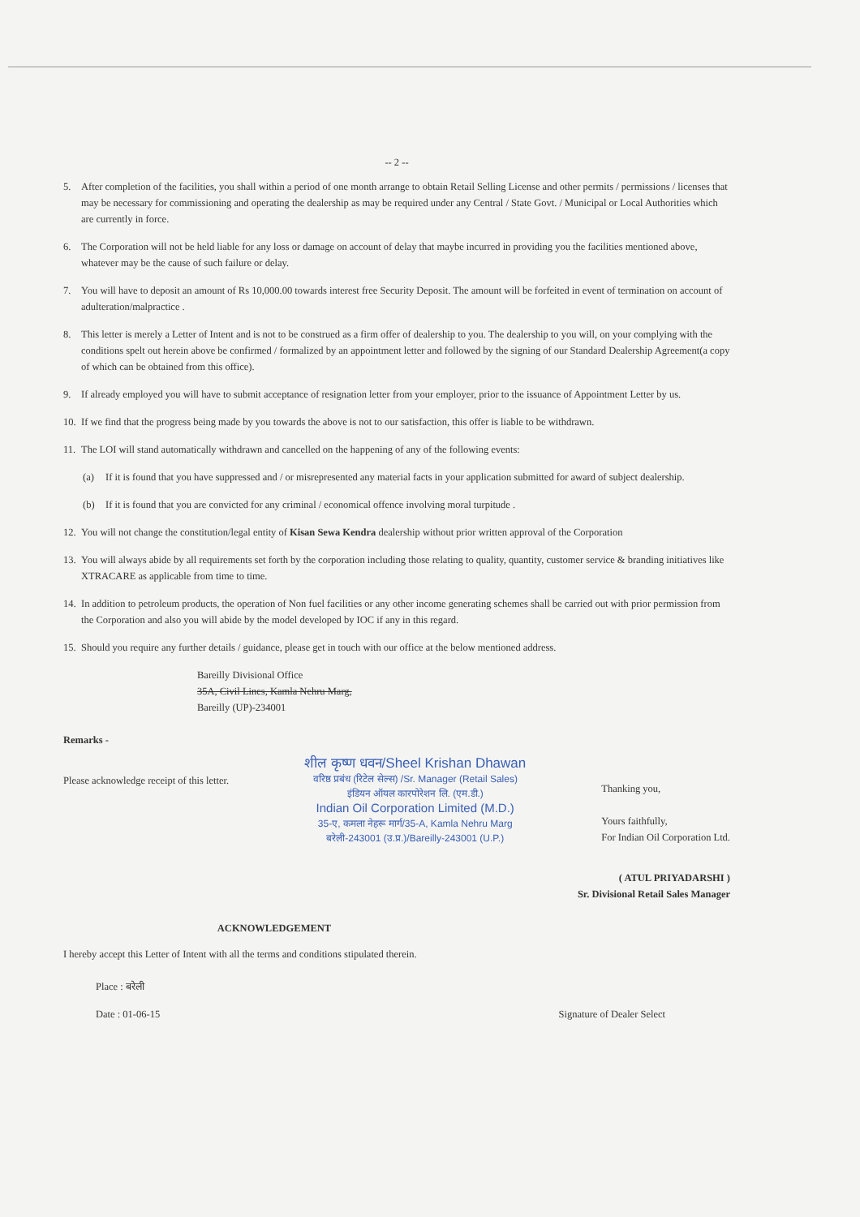-- 2 --
5. After completion of the facilities, you shall within a period of one month arrange to obtain Retail Selling License and other permits / permissions / licenses that may be necessary for commissioning and operating the dealership as may be required under any Central / State Govt. / Municipal or Local Authorities which are currently in force.
6. The Corporation will not be held liable for any loss or damage on account of delay that maybe incurred in providing you the facilities mentioned above, whatever may be the cause of such failure or delay.
7. You will have to deposit an amount of Rs 10,000.00 towards interest free Security Deposit. The amount will be forfeited in event of termination on account of adulteration/malpractice .
8. This letter is merely a Letter of Intent and is not to be construed as a firm offer of dealership to you. The dealership to you will, on your complying with the conditions spelt out herein above be confirmed / formalized by an appointment letter and followed by the signing of our Standard Dealership Agreement(a copy of which can be obtained from this office).
9. If already employed you will have to submit acceptance of resignation letter from your employer, prior to the issuance of Appointment Letter by us.
10. If we find that the progress being made by you towards the above is not to our satisfaction, this offer is liable to be withdrawn.
11. The LOI will stand automatically withdrawn and cancelled on the happening of any of the following events:
(a) If it is found that you have suppressed and / or misrepresented any material facts in your application submitted for award of subject dealership.
(b) If it is found that you are convicted for any criminal / economical offence involving moral turpitude .
12. You will not change the constitution/legal entity of Kisan Sewa Kendra dealership without prior written approval of the Corporation
13. You will always abide by all requirements set forth by the corporation including those relating to quality, quantity, customer service & branding initiatives like XTRACARE as applicable from time to time.
14. In addition to petroleum products, the operation of Non fuel facilities or any other income generating schemes shall be carried out with prior permission from the Corporation and also you will abide by the model developed by IOC if any in this regard.
15. Should you require any further details / guidance, please get in touch with our office at the below mentioned address.
Bareilly Divisional Office
35A, Civil Lines, Kamla Nehru Marg,
Bareilly (UP)-234001
Remarks -
Please acknowledge receipt of this letter.
शील कृष्ण धवन/Sheel Krishan Dhawan
वरिष्ठ प्रबंध (रिटेल सेल्स) /Sr. Manager (Retail Sales)
इंडियन ऑयल कारपोरेशन लि. (एम.डी.)
Indian Oil Corporation Limited (M.D.)
35-ए, कमला नेहरू मार्ग/35-A, Kamla Nehru Marg
बरेली-243001 (उ.प्र.)/Bareilly-243001 (U.P.)
Thanking you,
Yours faithfully,
For Indian Oil Corporation Ltd.
( ATUL PRIYADARSHI )
Sr. Divisional Retail Sales Manager
ACKNOWLEDGEMENT
I hereby accept this Letter of Intent with all the terms and conditions stipulated therein.
Place : बरेली
Date : 01-06-15 Signature of Dealer Select